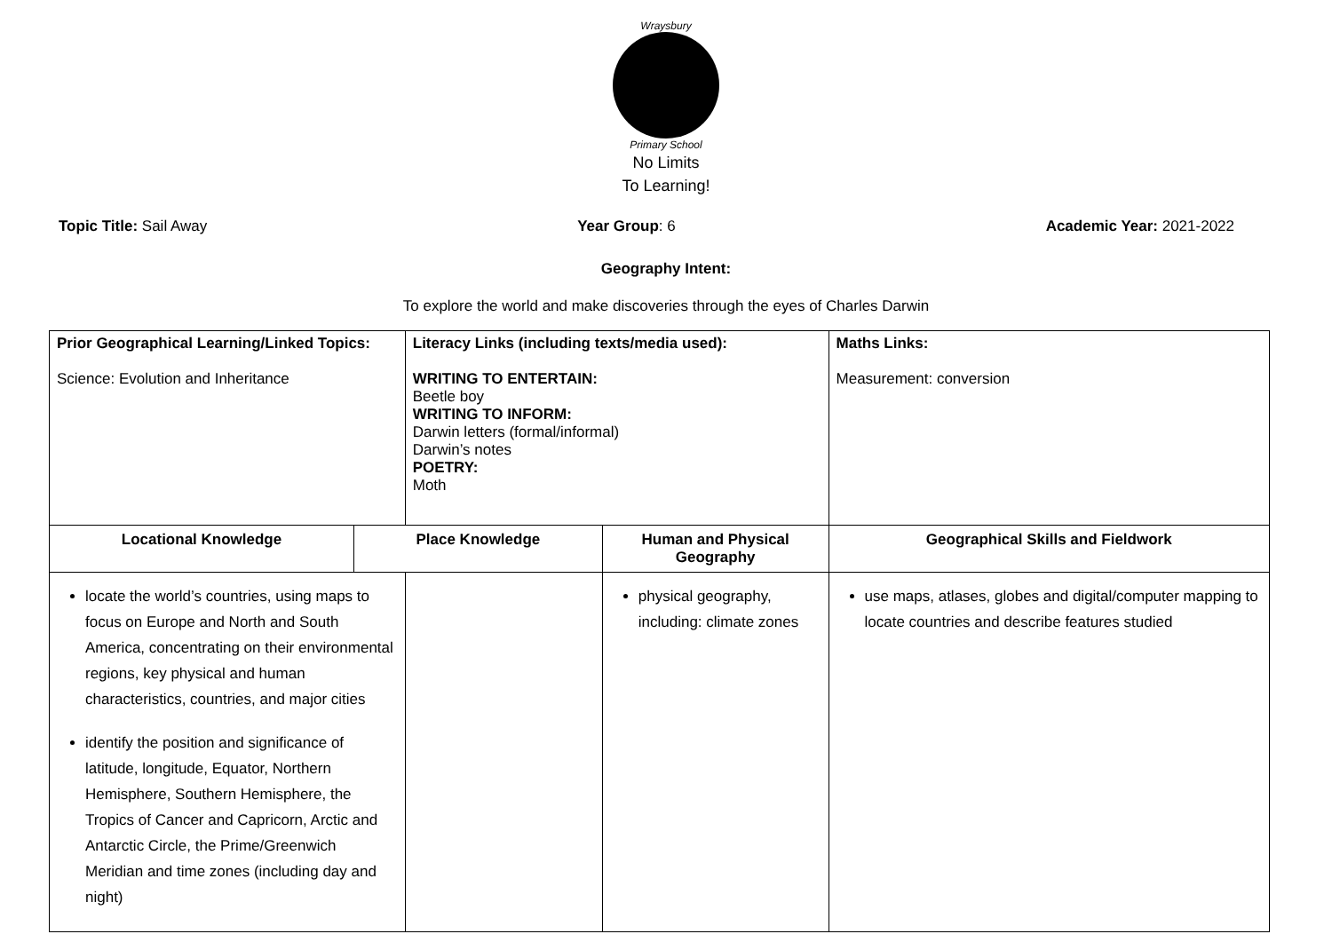Wraysbury
Primary School
No Limits
To Learning!
Topic Title: Sail Away Year Group: 6 Academic Year: 2021-2022
Geography Intent:
To explore the world and make discoveries through the eyes of Charles Darwin
| Prior Geographical Learning/Linked Topics: Science: Evolution and Inheritance | | Literacy Links (including texts/media used): WRITING TO ENTERTAIN: Beetle boy WRITING TO INFORM: Darwin letters (formal/informal) Darwin’s notes POETRY: Moth | | Maths Links: Measurement: conversion | |
| Locational Knowledge | Place Knowledge | | Human and Physical Geography | | Geographical Skills and Fieldwork |
| locate the world’s countries, using maps to focus on Europe and North and South America, concentrating on their environmental regions, key physical and human characteristics, countries, and major cities identify the position and significance of latitude, longitude, Equator, Northern Hemisphere, Southern Hemisphere, the Tropics of Cancer and Capricorn, Arctic and Antarctic Circle, the Prime/Greenwich Meridian and time zones (including day and night) | | | physical geography, including: climate zones | | use maps, atlases, globes and digital/computer mapping to locate countries and describe features studied |